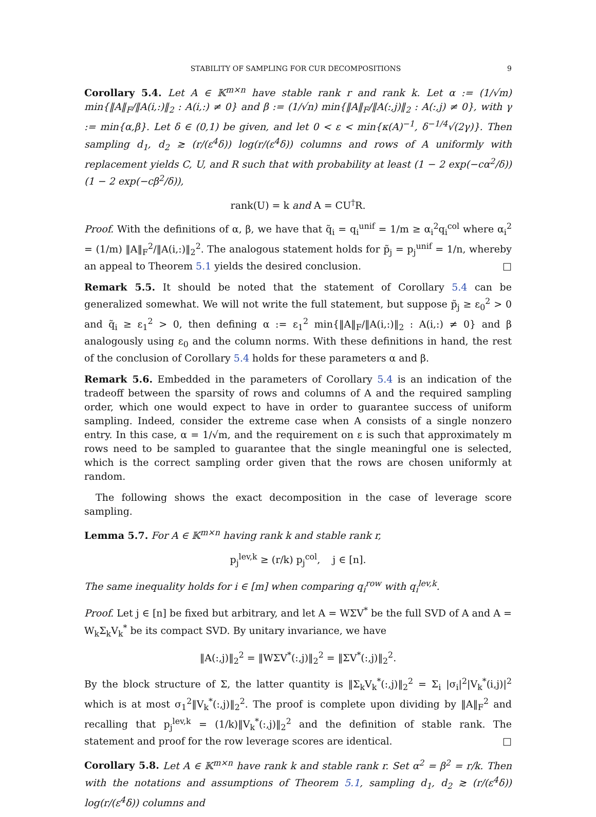STABILITY OF SAMPLING FOR CUR DECOMPOSITIONS 9
Corollary 5.4. Let A ∈ 𝕂<sup>m×n</sup> have stable rank r and rank k. Let α := (1/√m) min{‖A‖<sub>F</sub>/‖A(i,:)‖<sub>2</sub> : A(i,:) ≠ 0} and β := (1/√n) min{‖A‖<sub>F</sub>/‖A(:,j)‖<sub>2</sub> : A(:,j) ≠ 0}, with γ := min{α,β}. Let δ ∈ (0,1) be given, and let 0 < ε < min{κ(A)<sup>−1</sup>, δ<sup>−1/4</sup>√(2γ)}. Then sampling d<sub>1</sub>, d<sub>2</sub> ≳ (r/(ε<sup>4</sup>δ)) log(r/(ε<sup>4</sup>δ)) columns and rows of A uniformly with replacement yields C, U, and R such that with probability at least (1 − 2 exp(−cα<sup>2</sup>/δ))(1 − 2 exp(−cβ<sup>2</sup>/δ)),
rank(U) = k and A = CU<sup>†</sup>R.
Proof. With the definitions of α, β, we have that q̃<sub>i</sub> = q<sub>i</sub><sup>unif</sup> = 1/m ≥ α<sub>i</sub><sup>2</sup>q<sub>i</sub><sup>col</sup> where α<sub>i</sub><sup>2</sup> = (1/m) ‖A‖<sub>F</sub><sup>2</sup>/‖A(i,:)‖<sub>2</sub><sup>2</sup>. The analogous statement holds for p̃<sub>j</sub> = p<sub>j</sub><sup>unif</sup> = 1/n, whereby an appeal to Theorem 5.1 yields the desired conclusion. □
Remark 5.5. It should be noted that the statement of Corollary 5.4 can be generalized somewhat. We will not write the full statement, but suppose p̃<sub>j</sub> ≥ ε<sub>0</sub><sup>2</sup> > 0 and q̃<sub>i</sub> ≥ ε<sub>1</sub><sup>2</sup> > 0, then defining α := ε<sub>1</sub><sup>2</sup> min{‖A‖<sub>F</sub>/‖A(i,:)‖<sub>2</sub> : A(i,:) ≠ 0} and β analogously using ε<sub>0</sub> and the column norms. With these definitions in hand, the rest of the conclusion of Corollary 5.4 holds for these parameters α and β.
Remark 5.6. Embedded in the parameters of Corollary 5.4 is an indication of the tradeoff between the sparsity of rows and columns of A and the required sampling order, which one would expect to have in order to guarantee success of uniform sampling. Indeed, consider the extreme case when A consists of a single nonzero entry. In this case, α = 1/√m, and the requirement on ε is such that approximately m rows need to be sampled to guarantee that the single meaningful one is selected, which is the correct sampling order given that the rows are chosen uniformly at random.
The following shows the exact decomposition in the case of leverage score sampling.
Lemma 5.7. For A ∈ 𝕂<sup>m×n</sup> having rank k and stable rank r,
p<sub>j</sub><sup>lev,k</sup> ≥ (r/k) p<sub>j</sub><sup>col</sup>, j ∈ [n].
The same inequality holds for i ∈ [m] when comparing q<sub>i</sub><sup>row</sup> with q<sub>i</sub><sup>lev,k</sup>.
Proof. Let j ∈ [n] be fixed but arbitrary, and let A = WΣV<sup>*</sup> be the full SVD of A and A = W<sub>k</sub>Σ<sub>k</sub>V<sub>k</sub><sup>*</sup> be its compact SVD. By unitary invariance, we have
‖A(:,j)‖<sub>2</sub><sup>2</sup> = ‖WΣV<sup>*</sup>(:,j)‖<sub>2</sub><sup>2</sup> = ‖ΣV<sup>*</sup>(:,j)‖<sub>2</sub><sup>2</sup>.
By the block structure of Σ, the latter quantity is ‖Σ<sub>k</sub>V<sub>k</sub><sup>*</sup>(:,j)‖<sub>2</sub><sup>2</sup> = Σ<sub>i</sub> |σ<sub>i</sub>|<sup>2</sup>|V<sub>k</sub><sup>*</sup>(i,j)|<sup>2</sup> which is at most σ<sub>1</sub><sup>2</sup>‖V<sub>k</sub><sup>*</sup>(:,j)‖<sub>2</sub><sup>2</sup>. The proof is complete upon dividing by ‖A‖<sub>F</sub><sup>2</sup> and recalling that p<sub>j</sub><sup>lev,k</sup> = (1/k)‖V<sub>k</sub><sup>*</sup>(:,j)‖<sub>2</sub><sup>2</sup> and the definition of stable rank. The statement and proof for the row leverage scores are identical. □
Corollary 5.8. Let A ∈ 𝕂<sup>m×n</sup> have rank k and stable rank r. Set α<sup>2</sup> = β<sup>2</sup> = r/k. Then with the notations and assumptions of Theorem 5.1, sampling d<sub>1</sub>, d<sub>2</sub> ≳ (r/(ε<sup>4</sup>δ)) log(r/(ε<sup>4</sup>δ)) columns and